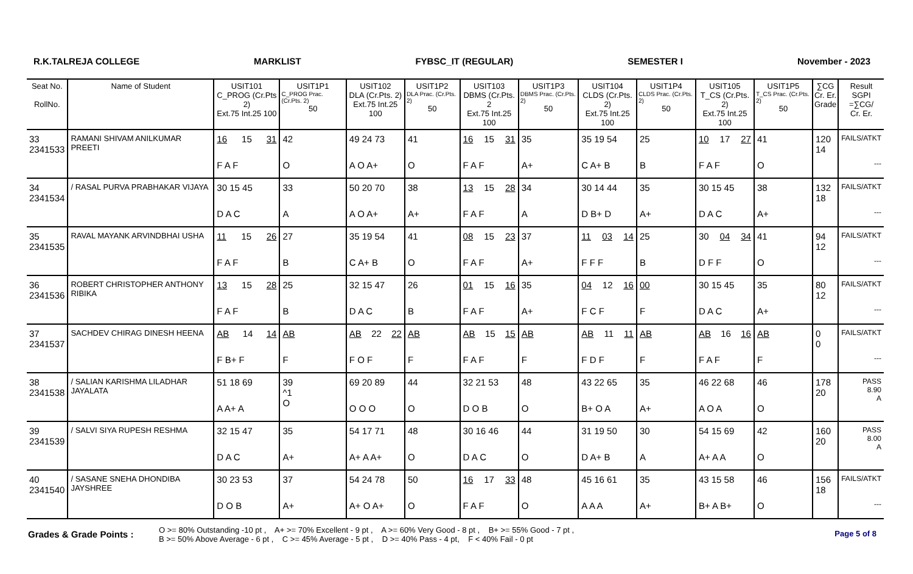R.K.TALREJA COLLEGE MARKLIST FYBSC_IT (REGULAR) SEMESTER I November - 2023
| Seat No. RollNo. | Name of Student | USIT101 C_PROG (Cr.Pts 2) Ext.75 Int.25 100 | USIT1P1 C_PROG Prac. (Cr.Pts. 2) 50 | USIT102 DLA (Cr.Pts. 2) Ext.75 Int.25 100 | USIT1P2 DLA Prac. (Cr.Pts. 2) 50 | USIT103 DBMS (Cr.Pts. 2 Ext.75 Int.25 100 | USIT1P3 DBMS Prac. (Cr.Pts. 2) 50 | USIT104 CLDS (Cr.Pts. 2) Ext.75 Int.25 100 | USIT1P4 CLDS Prac. (Cr.Pts. 2) 50 | USIT105 T_CS (Cr.Pts. 2) Ext.75 Int.25 100 | USIT1P5 T_CS Prac. (Cr.Pts. 2) 50 | ∑CG Cr. Er. Grade | Result SGPI =∑CG/ Cr. Er. |
| --- | --- | --- | --- | --- | --- | --- | --- | --- | --- | --- | --- | --- | --- |
| 33 2341533 | RAMANI SHIVAM ANILKUMAR PREETI | 16 15 31 F A F | 42 O | 49 24 73 A O A+ | 41 O | 16 15 31 F A F | 35 A+ | 35 19 54 C A+ B | 25 B | 10 17 27 F A F | 41 O | 120 14 | FAILS/ATKT --- |
| 34 2341534 | / RASAL PURVA PRABHAKAR VIJAYA | 30 15 45 D A C | 33 A | 50 20 70 A O A+ | 38 A+ | 13 15 28 F A F | 34 A | 30 14 44 D B+ D | 35 A+ | 30 15 45 D A C | 38 A+ | 132 18 | FAILS/ATKT --- |
| 35 2341535 | RAVAL MAYANK ARVINDBHAI USHA | 11 15 26 F A F | 27 B | 35 19 54 C A+ B | 41 O | 08 15 23 F A F | 37 A+ | 11 03 14 F F F | 25 B | 30 04 34 D F F | 41 O | 94 12 | FAILS/ATKT --- |
| 36 2341536 | ROBERT CHRISTOPHER ANTHONY RIBIKA | 13 15 28 F A F | 25 B | 32 15 47 D A C | 26 B | 01 15 16 F A F | 35 A+ | 04 12 16 F C F | 00 F | 30 15 45 D A C | 35 A+ | 80 12 | FAILS/ATKT --- |
| 37 2341537 | SACHDEV CHIRAG DINESH HEENA | AB 14 14 F B+ F | AB F | AB 22 22 F O F | AB F | AB 15 15 F A F | AB F | AB 11 11 F D F | AB F | AB 16 16 F A F | AB F | 0 0 | FAILS/ATKT --- |
| 38 2341538 | / SALIAN KARISHMA LILADHAR JAYALATA | 51 18 69 A A+ A | 39 ^1 O | 69 20 89 O O O | 44 O | 32 21 53 D O B | 48 O | 43 22 65 B+ O A | 35 A+ | 46 22 68 A O A | 46 O | 178 20 | PASS 8.90 A |
| 39 2341539 | / SALVI SIYA RUPESH RESHMA | 32 15 47 D A C | 35 A+ | 54 17 71 A+ A A+ | 48 O | 30 16 46 D A C | 44 O | 31 19 50 D A+ B | 30 A | 54 15 69 A+ A A | 42 O | 160 20 | PASS 8.00 A |
| 40 2341540 | / SASANE SNEHA DHONDIBA JAYSHREE | 30 23 53 D O B | 37 A+ | 54 24 78 A+ O A+ | 50 O | 16 17 33 F A F | 48 O | 45 16 61 A A A | 35 A+ | 43 15 58 B+ A B+ | 46 O | 156 18 | FAILS/ATKT --- |
Grades & Grade Points :
O >= 80% Outstanding -10 pt , A+ >= 70% Excellent - 9 pt , A >= 60% Very Good - 8 pt , B+ >= 55% Good - 7 pt ,
B >= 50% Above Average - 6 pt , C >= 45% Average - 5 pt , D >= 40% Pass - 4 pt, F < 40% Fail - 0 pt
Page 5 of 8